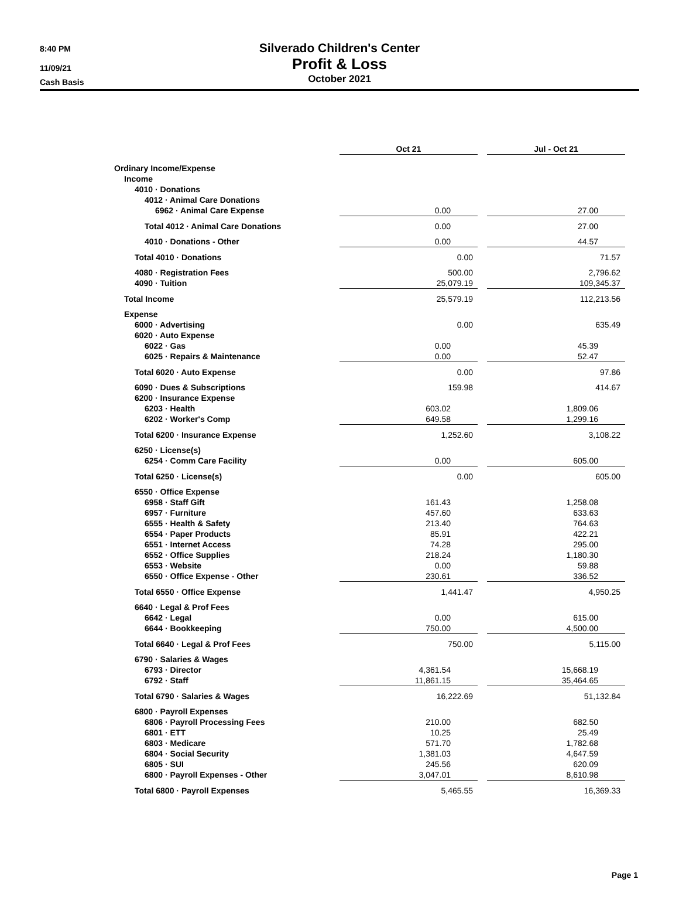8:40 PM
11/09/21
Cash Basis
Silverado Children's Center
Profit & Loss
October 2021
| | Oct 21 | | Jul - Oct 21 |
| Ordinary Income/Expense | | | |
| Income | | | |
| 4010 · Donations | | | |
| 4012 · Animal Care Donations | | | |
| 6962 · Animal Care Expense | 0.00 | | 27.00 |
| Total 4012 · Animal Care Donations | 0.00 | | 27.00 |
| 4010 · Donations - Other | 0.00 | | 44.57 |
| Total 4010 · Donations | 0.00 | | 71.57 |
| 4080 · Registration Fees | 500.00 | | 2,796.62 |
| 4090 · Tuition | 25,079.19 | | 109,345.37 |
| Total Income | 25,579.19 | | 112,213.56 |
| Expense | | | |
| 6000 · Advertising | 0.00 | | 635.49 |
| 6020 · Auto Expense | | | |
| 6022 · Gas | 0.00 | | 45.39 |
| 6025 · Repairs & Maintenance | 0.00 | | 52.47 |
| Total 6020 · Auto Expense | 0.00 | | 97.86 |
| 6090 · Dues & Subscriptions | 159.98 | | 414.67 |
| 6200 · Insurance Expense | | | |
| 6203 · Health | 603.02 | | 1,809.06 |
| 6202 · Worker's Comp | 649.58 | | 1,299.16 |
| Total 6200 · Insurance Expense | 1,252.60 | | 3,108.22 |
| 6250 · License(s) | | | |
| 6254 · Comm Care Facility | 0.00 | | 605.00 |
| Total 6250 · License(s) | 0.00 | | 605.00 |
| 6550 · Office Expense | | | |
| 6958 · Staff Gift | 161.43 | | 1,258.08 |
| 6957 · Furniture | 457.60 | | 633.63 |
| 6555 · Health & Safety | 213.40 | | 764.63 |
| 6554 · Paper Products | 85.91 | | 422.21 |
| 6551 · Internet Access | 74.28 | | 295.00 |
| 6552 · Office Supplies | 218.24 | | 1,180.30 |
| 6553 · Website | 0.00 | | 59.88 |
| 6550 · Office Expense - Other | 230.61 | | 336.52 |
| Total 6550 · Office Expense | 1,441.47 | | 4,950.25 |
| 6640 · Legal & Prof Fees | | | |
| 6642 · Legal | 0.00 | | 615.00 |
| 6644 · Bookkeeping | 750.00 | | 4,500.00 |
| Total 6640 · Legal & Prof Fees | 750.00 | | 5,115.00 |
| 6790 · Salaries & Wages | | | |
| 6793 · Director | 4,361.54 | | 15,668.19 |
| 6792 · Staff | 11,861.15 | | 35,464.65 |
| Total 6790 · Salaries & Wages | 16,222.69 | | 51,132.84 |
| 6800 · Payroll Expenses | | | |
| 6806 · Payroll Processing Fees | 210.00 | | 682.50 |
| 6801 · ETT | 10.25 | | 25.49 |
| 6803 · Medicare | 571.70 | | 1,782.68 |
| 6804 · Social Security | 1,381.03 | | 4,647.59 |
| 6805 · SUI | 245.56 | | 620.09 |
| 6800 · Payroll Expenses - Other | 3,047.01 | | 8,610.98 |
| Total 6800 · Payroll Expenses | 5,465.55 | | 16,369.33 |
Page 1